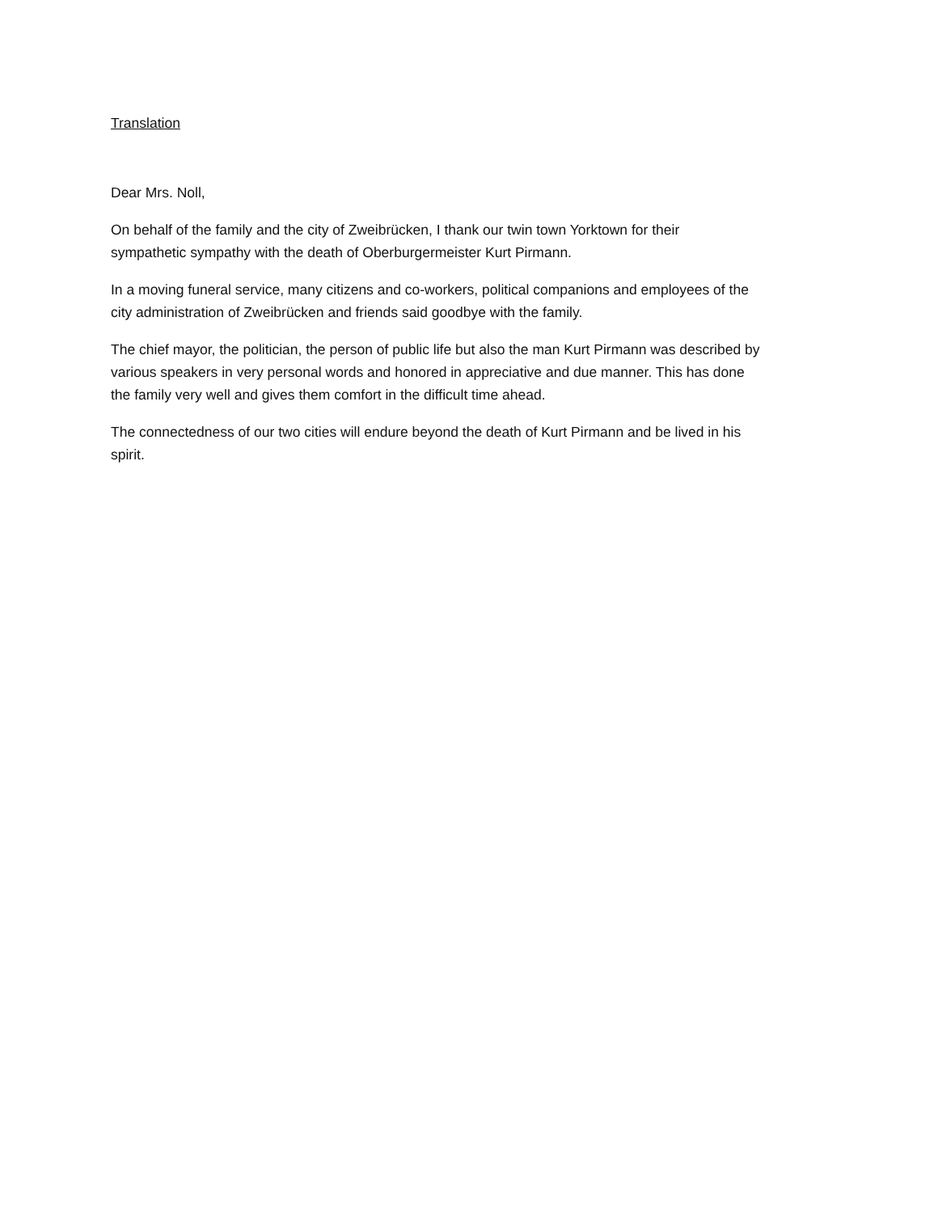Translation
Dear Mrs. Noll,
On behalf of the family and the city of Zweibrücken, I thank our twin town Yorktown for their
sympathetic sympathy with the death of Oberburgermeister Kurt Pirmann.
In a moving funeral service, many citizens and co-workers, political companions and employees of the
city administration of Zweibrücken and friends said goodbye with the family.
The chief mayor, the politician, the person of public life but also the man Kurt Pirmann was described by
various speakers in very personal words and honored in appreciative and due manner. This has done
the family very well and gives them comfort in the difficult time ahead.
The connectedness of our two cities will endure beyond the death of Kurt Pirmann and be lived in his
spirit.